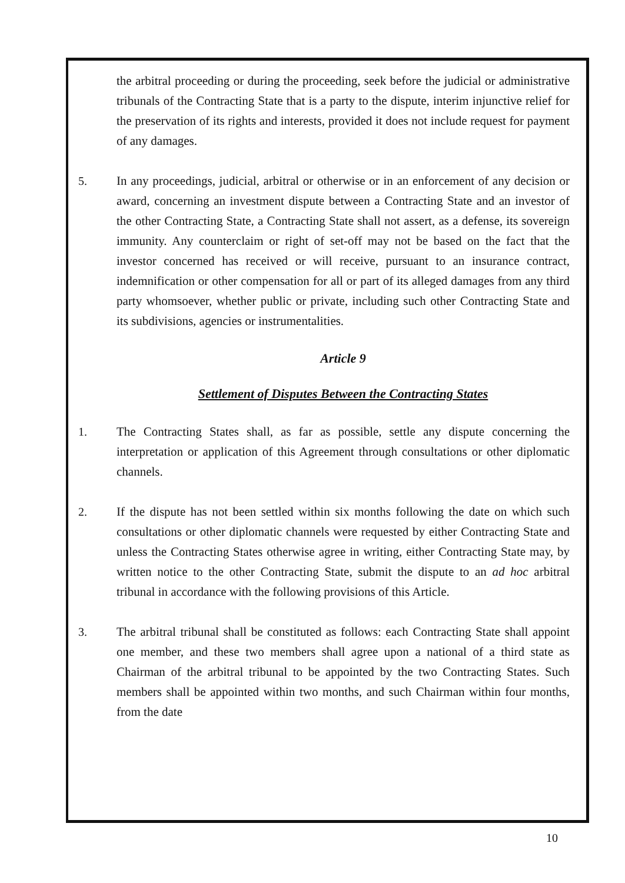the arbitral proceeding or during the proceeding, seek before the judicial or administrative tribunals of the Contracting State that is a party to the dispute, interim injunctive relief for the preservation of its rights and interests, provided it does not include request for payment of any damages.
5. In any proceedings, judicial, arbitral or otherwise or in an enforcement of any decision or award, concerning an investment dispute between a Contracting State and an investor of the other Contracting State, a Contracting State shall not assert, as a defense, its sovereign immunity. Any counterclaim or right of set-off may not be based on the fact that the investor concerned has received or will receive, pursuant to an insurance contract, indemnification or other compensation for all or part of its alleged damages from any third party whomsoever, whether public or private, including such other Contracting State and its subdivisions, agencies or instrumentalities.
Article 9
Settlement of Disputes Between the Contracting States
1. The Contracting States shall, as far as possible, settle any dispute concerning the interpretation or application of this Agreement through consultations or other diplomatic channels.
2. If the dispute has not been settled within six months following the date on which such consultations or other diplomatic channels were requested by either Contracting State and unless the Contracting States otherwise agree in writing, either Contracting State may, by written notice to the other Contracting State, submit the dispute to an ad hoc arbitral tribunal in accordance with the following provisions of this Article.
3. The arbitral tribunal shall be constituted as follows: each Contracting State shall appoint one member, and these two members shall agree upon a national of a third state as Chairman of the arbitral tribunal to be appointed by the two Contracting States. Such members shall be appointed within two months, and such Chairman within four months, from the date
10